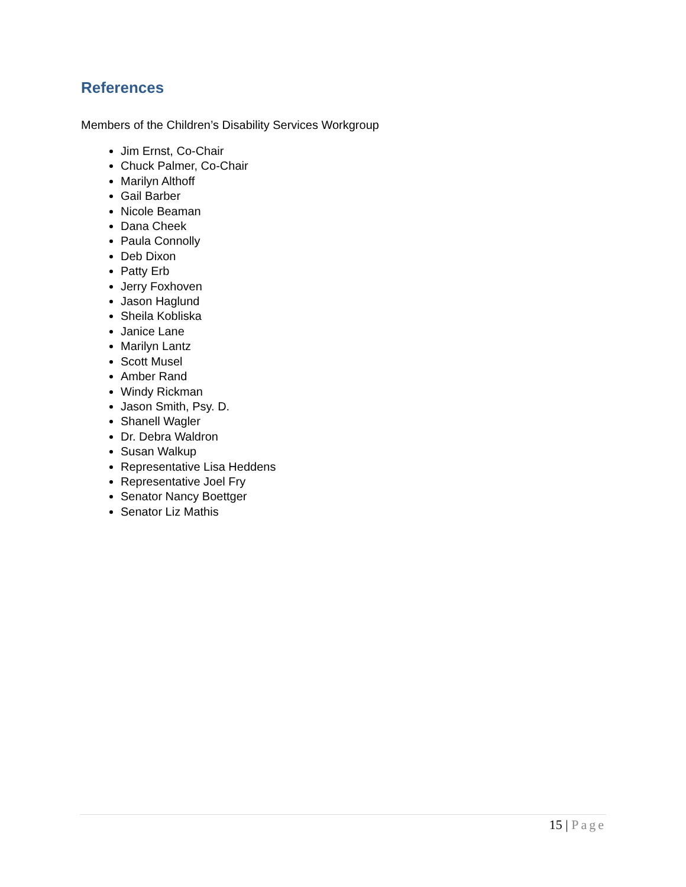References
Members of the Children’s Disability Services Workgroup
Jim Ernst, Co-Chair
Chuck Palmer, Co-Chair
Marilyn Althoff
Gail Barber
Nicole Beaman
Dana Cheek
Paula Connolly
Deb Dixon
Patty Erb
Jerry Foxhoven
Jason Haglund
Sheila Kobliska
Janice Lane
Marilyn Lantz
Scott Musel
Amber Rand
Windy Rickman
Jason Smith, Psy. D.
Shanell Wagler
Dr. Debra Waldron
Susan Walkup
Representative Lisa Heddens
Representative Joel Fry
Senator Nancy Boettger
Senator Liz Mathis
15 | Page